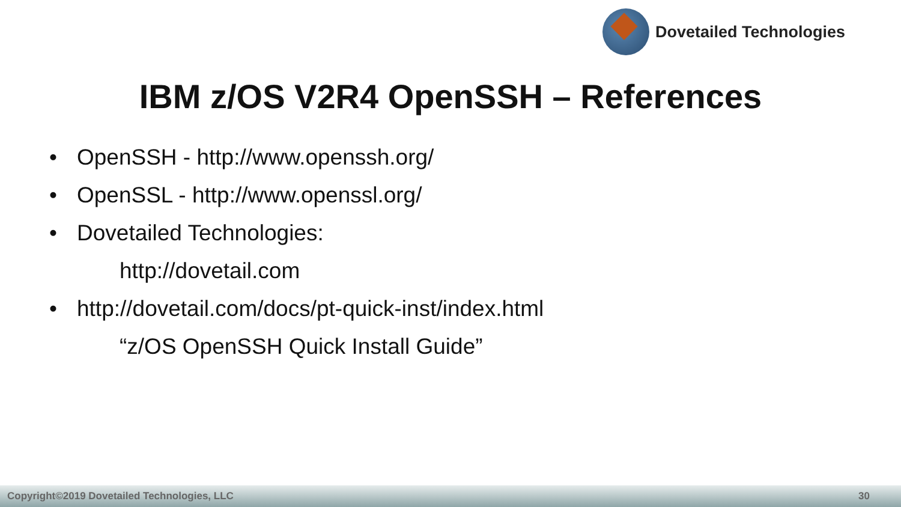Dovetailed Technologies
IBM z/OS V2R4 OpenSSH – References
• OpenSSH - http://www.openssh.org/
• OpenSSL - http://www.openssl.org/
• Dovetailed Technologies:
http://dovetail.com
• http://dovetail.com/docs/pt-quick-inst/index.html
“z/OS OpenSSH Quick Install Guide”
Copyright©2019 Dovetailed Technologies, LLC 30